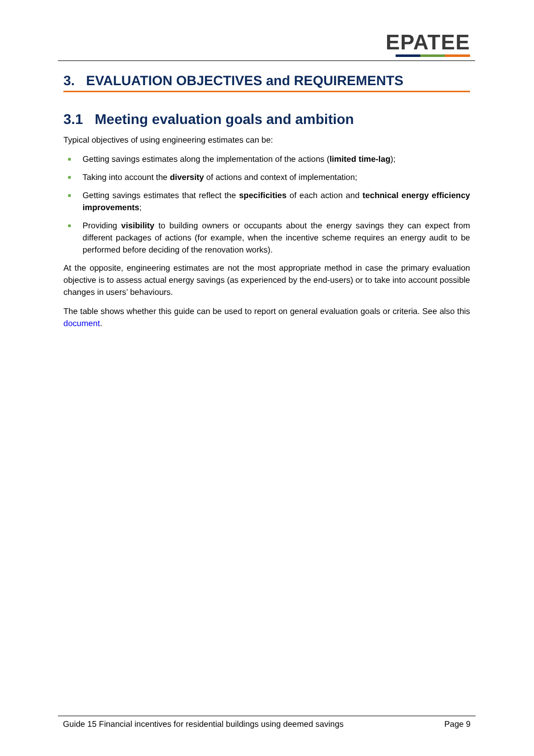EPATEE
3. EVALUATION OBJECTIVES and REQUIREMENTS
3.1 Meeting evaluation goals and ambition
Typical objectives of using engineering estimates can be:
Getting savings estimates along the implementation of the actions (limited time-lag);
Taking into account the diversity of actions and context of implementation;
Getting savings estimates that reflect the specificities of each action and technical energy efficiency improvements;
Providing visibility to building owners or occupants about the energy savings they can expect from different packages of actions (for example, when the incentive scheme requires an energy audit to be performed before deciding of the renovation works).
At the opposite, engineering estimates are not the most appropriate method in case the primary evaluation objective is to assess actual energy savings (as experienced by the end-users) or to take into account possible changes in users’ behaviours.
The table shows whether this guide can be used to report on general evaluation goals or criteria. See also this document.
Guide 15 Financial incentives for residential buildings using deemed savings
Page 9